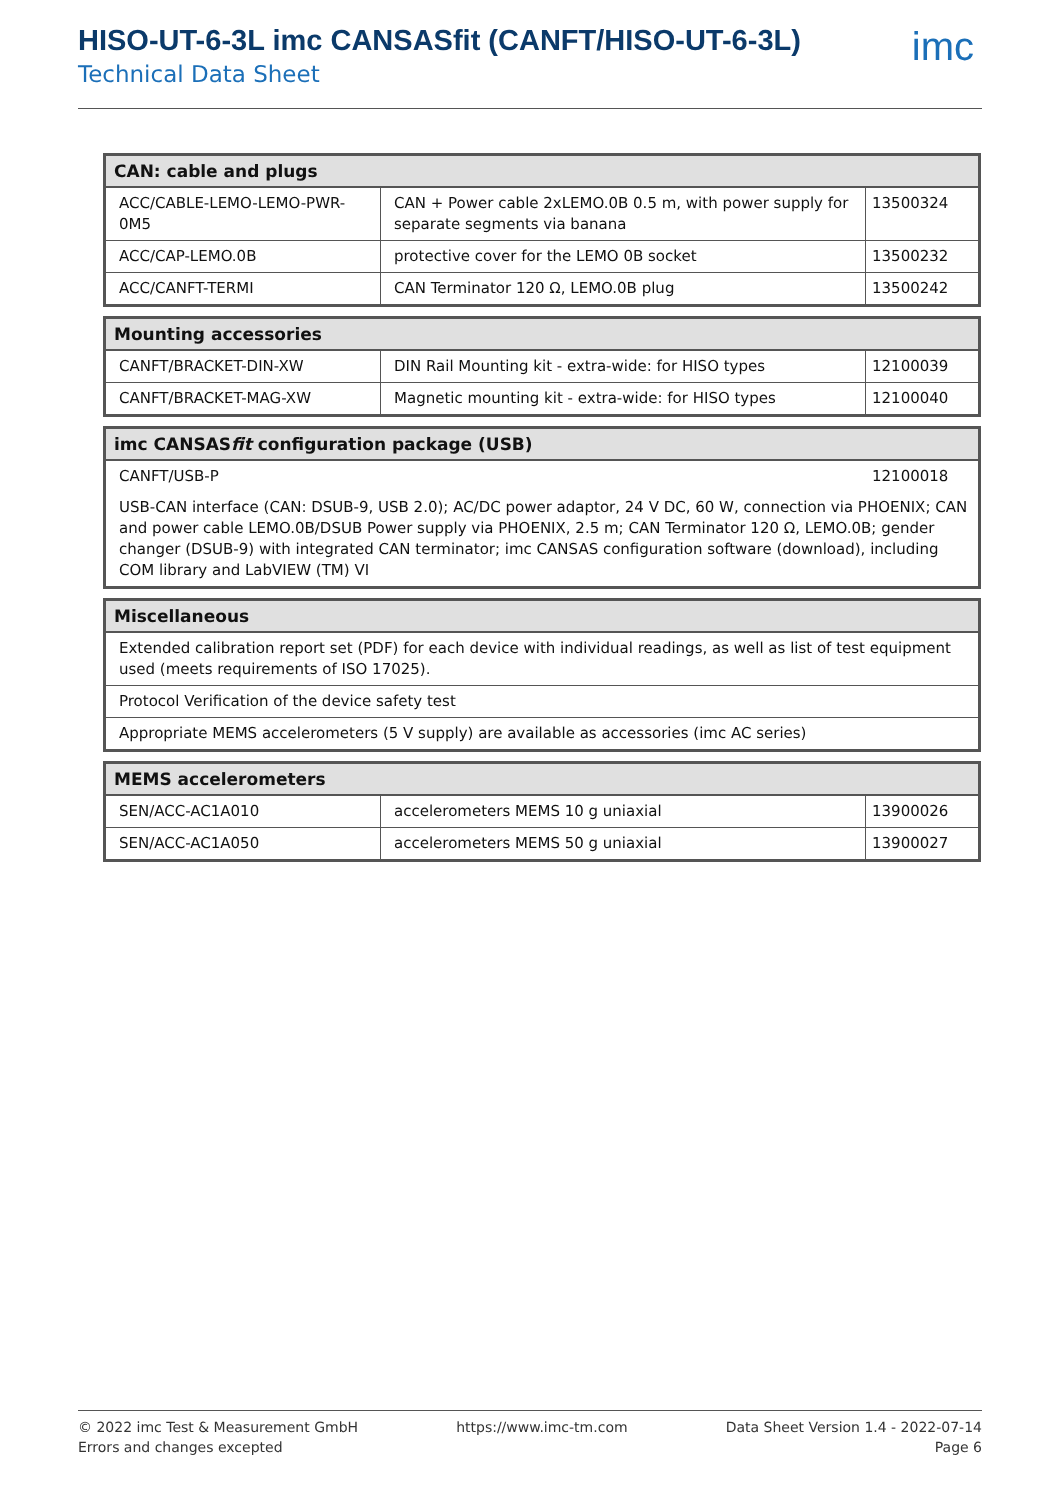HISO-UT-6-3L imc CANSASfit (CANFT/HISO-UT-6-3L)
Technical Data Sheet
imc
| CAN: cable and plugs | | |
| --- | --- | --- |
| ACC/CABLE-LEMO-LEMO-PWR-0M5 | CAN + Power cable 2xLEMO.0B 0.5 m, with power supply for separate segments via banana | 13500324 |
| ACC/CAP-LEMO.0B | protective cover for the LEMO 0B socket | 13500232 |
| ACC/CANFT-TERMI | CAN Terminator 120 Ω, LEMO.0B plug | 13500242 |
| Mounting accessories | | |
| --- | --- | --- |
| CANFT/BRACKET-DIN-XW | DIN Rail Mounting kit - extra-wide: for HISO types | 12100039 |
| CANFT/BRACKET-MAG-XW | Magnetic mounting kit - extra-wide: for HISO types | 12100040 |
| imc CANSAS fit configuration package (USB) | |
| --- | --- |
| CANFT/USB-P | 12100018 |
| USB-CAN interface (CAN: DSUB-9, USB 2.0); AC/DC power adaptor, 24 V DC, 60 W, connection via PHOENIX; CAN and power cable LEMO.0B/DSUB Power supply via PHOENIX, 2.5 m; CAN Terminator 120 Ω, LEMO.0B; gender changer (DSUB-9) with integrated CAN terminator; imc CANSAS configuration software (download), including COM library and LabVIEW (TM) VI | |
| Miscellaneous |
| --- |
| Extended calibration report set (PDF) for each device with individual readings, as well as list of test equipment used (meets requirements of ISO 17025). |
| Protocol Verification of the device safety test |
| Appropriate MEMS accelerometers (5 V supply) are available as accessories (imc AC series) |
| MEMS accelerometers | | |
| --- | --- | --- |
| SEN/ACC-AC1A010 | accelerometers MEMS 10 g uniaxial | 13900026 |
| SEN/ACC-AC1A050 | accelerometers MEMS 50 g uniaxial | 13900027 |
© 2022 imc Test & Measurement GmbH
Errors and changes excepted
https://www.imc-tm.com Data Sheet Version 1.4 - 2022-07-14
Page 6